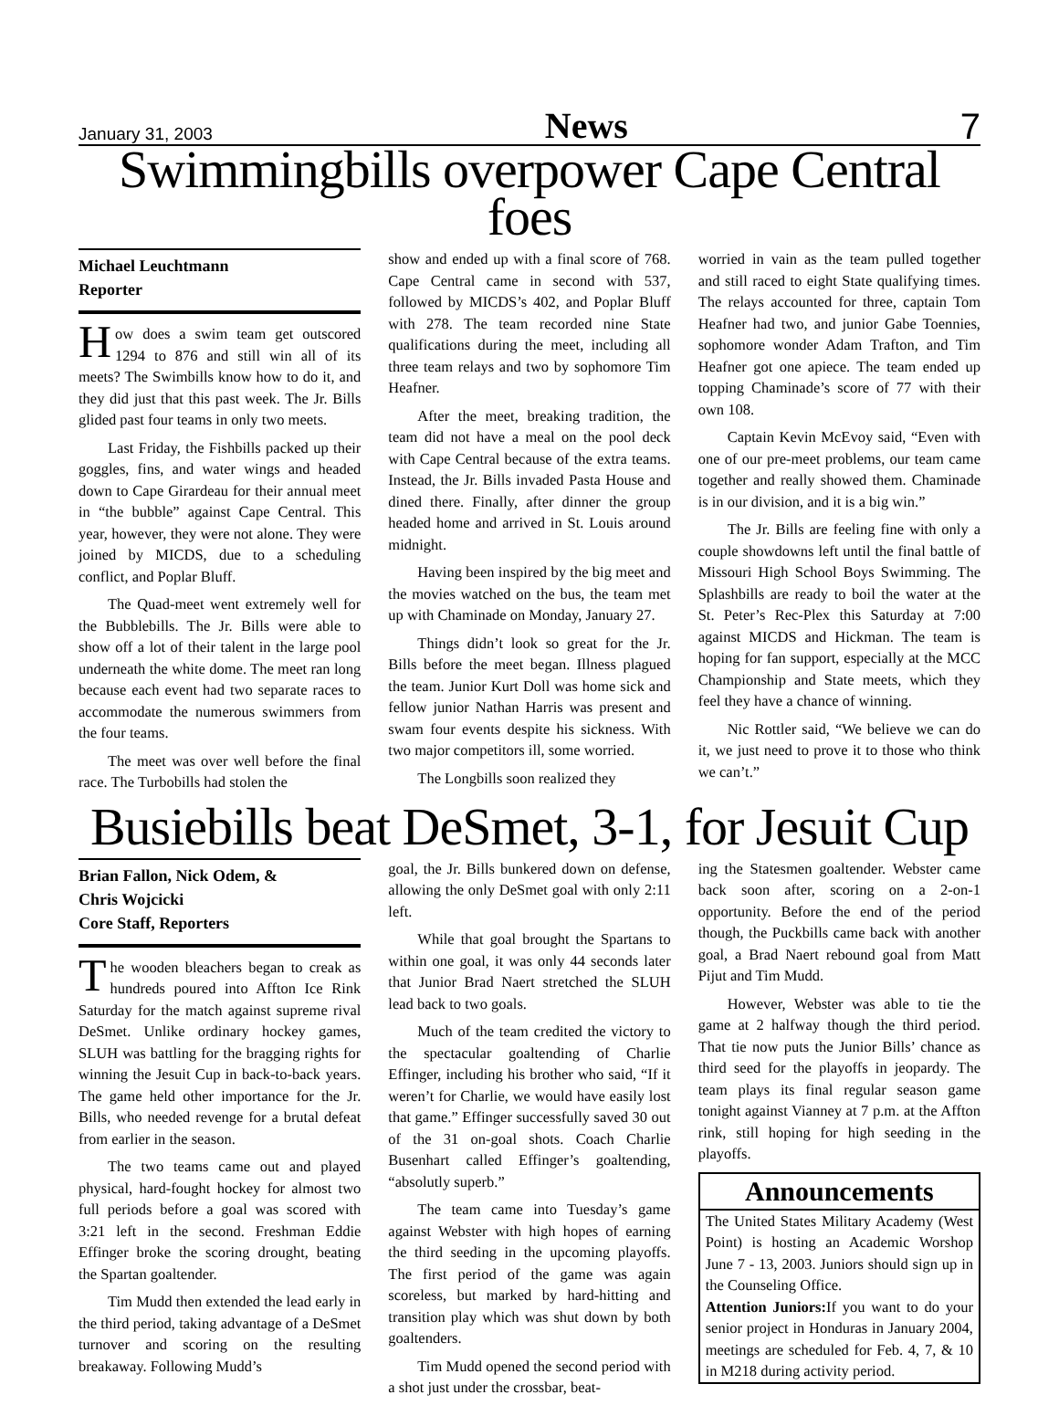January 31, 2003 News 7
Swimmingbills overpower Cape Central foes
Michael Leuchtmann
Reporter
How does a swim team get outscored 1294 to 876 and still win all of its meets? The Swimbills know how to do it, and they did just that this past week. The Jr. Bills glided past four teams in only two meets.
Last Friday, the Fishbills packed up their goggles, fins, and water wings and headed down to Cape Girardeau for their annual meet in “the bubble” against Cape Central. This year, however, they were not alone. They were joined by MICDS, due to a scheduling conflict, and Poplar Bluff.
The Quad-meet went extremely well for the Bubblebills. The Jr. Bills were able to show off a lot of their talent in the large pool underneath the white dome. The meet ran long because each event had two separate races to accommodate the numerous swimmers from the four teams.
The meet was over well before the final race. The Turbobills had stolen the
show and ended up with a final score of 768. Cape Central came in second with 537, followed by MICDS’s 402, and Poplar Bluff with 278. The team recorded nine State qualifications during the meet, including all three team relays and two by sophomore Tim Heafner.
After the meet, breaking tradition, the team did not have a meal on the pool deck with Cape Central because of the extra teams. Instead, the Jr. Bills invaded Pasta House and dined there. Finally, after dinner the group headed home and arrived in St. Louis around midnight.
Having been inspired by the big meet and the movies watched on the bus, the team met up with Chaminade on Monday, January 27.
Things didn’t look so great for the Jr. Bills before the meet began. Illness plagued the team. Junior Kurt Doll was home sick and fellow junior Nathan Harris was present and swam four events despite his sickness. With two major competitors ill, some worried.
The Longbills soon realized they
worried in vain as the team pulled together and still raced to eight State qualifying times. The relays accounted for three, captain Tom Heafner had two, and junior Gabe Toennies, sophomore wonder Adam Trafton, and Tim Heafner got one apiece. The team ended up topping Chaminade’s score of 77 with their own 108.
Captain Kevin McEvoy said, “Even with one of our pre-meet problems, our team came together and really showed them. Chaminade is in our division, and it is a big win.”
The Jr. Bills are feeling fine with only a couple showdowns left until the final battle of Missouri High School Boys Swimming. The Splashbills are ready to boil the water at the St. Peter’s Rec-Plex this Saturday at 7:00 against MICDS and Hickman. The team is hoping for fan support, especially at the MCC Championship and State meets, which they feel they have a chance of winning.
Nic Rottler said, “We believe we can do it, we just need to prove it to those who think we can’t.”
Busiebills beat DeSmet, 3-1, for Jesuit Cup
Brian Fallon, Nick Odem, &
Chris Wojcicki
Core Staff, Reporters
The wooden bleachers began to creak as hundreds poured into Affton Ice Rink Saturday for the match against supreme rival DeSmet. Unlike ordinary hockey games, SLUH was battling for the bragging rights for winning the Jesuit Cup in back-to-back years. The game held other importance for the Jr. Bills, who needed revenge for a brutal defeat from earlier in the season.
The two teams came out and played physical, hard-fought hockey for almost two full periods before a goal was scored with 3:21 left in the second. Freshman Eddie Effinger broke the scoring drought, beating the Spartan goaltender.
Tim Mudd then extended the lead early in the third period, taking advantage of a DeSmet turnover and scoring on the resulting breakaway. Following Mudd’s
goal, the Jr. Bills bunkered down on defense, allowing the only DeSmet goal with only 2:11 left.
While that goal brought the Spartans to within one goal, it was only 44 seconds later that Junior Brad Naert stretched the SLUH lead back to two goals.
Much of the team credited the victory to the spectacular goaltending of Charlie Effinger, including his brother who said, “If it weren’t for Charlie, we would have easily lost that game.” Effinger successfully saved 30 out of the 31 on-goal shots. Coach Charlie Busenhart called Effinger’s goaltending, “absolutly superb.”
The team came into Tuesday’s game against Webster with high hopes of earning the third seeding in the upcoming playoffs. The first period of the game was again scoreless, but marked by hard-hitting and transition play which was shut down by both goaltenders.
Tim Mudd opened the second period with a shot just under the crossbar, beat-
ing the Statesmen goaltender. Webster came back soon after, scoring on a 2-on-1 opportunity. Before the end of the period though, the Puckbills came back with another goal, a Brad Naert rebound goal from Matt Pijut and Tim Mudd.
However, Webster was able to tie the game at 2 halfway though the third period. That tie now puts the Junior Bills’ chance as third seed for the playoffs in jeopardy. The team plays its final regular season game tonight against Vianney at 7 p.m. at the Affton rink, still hoping for high seeding in the playoffs.
Announcements
The United States Military Academy (West Point) is hosting an Academic Worshop June 7 - 13, 2003. Juniors should sign up in the Counseling Office.
Attention Juniors: If you want to do your senior project in Honduras in January 2004, meetings are scheduled for Feb. 4, 7, & 10 in M218 during activity period.